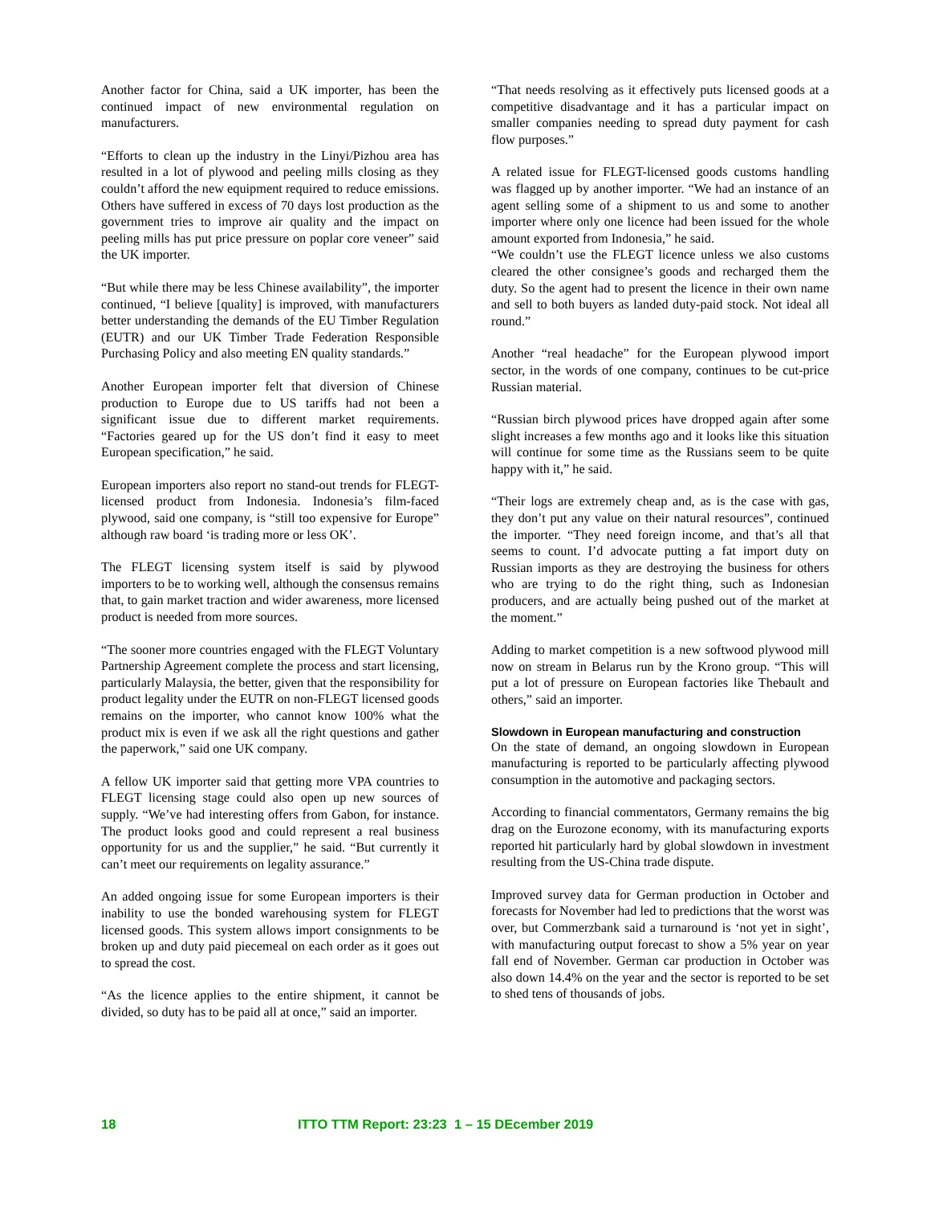Another factor for China, said a UK importer, has been the continued impact of new environmental regulation on manufacturers.
“Efforts to clean up the industry in the Linyi/Pizhou area has resulted in a lot of plywood and peeling mills closing as they couldn’t afford the new equipment required to reduce emissions. Others have suffered in excess of 70 days lost production as the government tries to improve air quality and the impact on peeling mills has put price pressure on poplar core veneer” said the UK importer.
“But while there may be less Chinese availability”, the importer continued, “I believe [quality] is improved, with manufacturers better understanding the demands of the EU Timber Regulation (EUTR) and our UK Timber Trade Federation Responsible Purchasing Policy and also meeting EN quality standards.”
Another European importer felt that diversion of Chinese production to Europe due to US tariffs had not been a significant issue due to different market requirements. “Factories geared up for the US don’t find it easy to meet European specification,” he said.
European importers also report no stand-out trends for FLEGT-licensed product from Indonesia. Indonesia’s film-faced plywood, said one company, is “still too expensive for Europe” although raw board ‘is trading more or less OK’.
The FLEGT licensing system itself is said by plywood importers to be to working well, although the consensus remains that, to gain market traction and wider awareness, more licensed product is needed from more sources.
“The sooner more countries engaged with the FLEGT Voluntary Partnership Agreement complete the process and start licensing, particularly Malaysia, the better, given that the responsibility for product legality under the EUTR on non-FLEGT licensed goods remains on the importer, who cannot know 100% what the product mix is even if we ask all the right questions and gather the paperwork,” said one UK company.
A fellow UK importer said that getting more VPA countries to FLEGT licensing stage could also open up new sources of supply. “We’ve had interesting offers from Gabon, for instance. The product looks good and could represent a real business opportunity for us and the supplier,” he said. “But currently it can’t meet our requirements on legality assurance.”
An added ongoing issue for some European importers is their inability to use the bonded warehousing system for FLEGT licensed goods. This system allows import consignments to be broken up and duty paid piecemeal on each order as it goes out to spread the cost.
“As the licence applies to the entire shipment, it cannot be divided, so duty has to be paid all at once,” said an importer.
“That needs resolving as it effectively puts licensed goods at a competitive disadvantage and it has a particular impact on smaller companies needing to spread duty payment for cash flow purposes.”
A related issue for FLEGT-licensed goods customs handling was flagged up by another importer. “We had an instance of an agent selling some of a shipment to us and some to another importer where only one licence had been issued for the whole amount exported from Indonesia,” he said.
“We couldn’t use the FLEGT licence unless we also customs cleared the other consignee’s goods and recharged them the duty. So the agent had to present the licence in their own name and sell to both buyers as landed duty-paid stock. Not ideal all round.”
Another “real headache” for the European plywood import sector, in the words of one company, continues to be cut-price Russian material.
“Russian birch plywood prices have dropped again after some slight increases a few months ago and it looks like this situation will continue for some time as the Russians seem to be quite happy with it,” he said.
“Their logs are extremely cheap and, as is the case with gas, they don’t put any value on their natural resources”, continued the importer. “They need foreign income, and that’s all that seems to count. I’d advocate putting a fat import duty on Russian imports as they are destroying the business for others who are trying to do the right thing, such as Indonesian producers, and are actually being pushed out of the market at the moment.”
Adding to market competition is a new softwood plywood mill now on stream in Belarus run by the Krono group. “This will put a lot of pressure on European factories like Thebault and others,” said an importer.
Slowdown in European manufacturing and construction
On the state of demand, an ongoing slowdown in European manufacturing is reported to be particularly affecting plywood consumption in the automotive and packaging sectors.
According to financial commentators, Germany remains the big drag on the Eurozone economy, with its manufacturing exports reported hit particularly hard by global slowdown in investment resulting from the US-China trade dispute.
Improved survey data for German production in October and forecasts for November had led to predictions that the worst was over, but Commerzbank said a turnaround is ‘not yet in sight’, with manufacturing output forecast to show a 5% year on year fall end of November. German car production in October was also down 14.4% on the year and the sector is reported to be set to shed tens of thousands of jobs.
18 ITTO TTM Report: 23:23 1 – 15 DEcember 2019